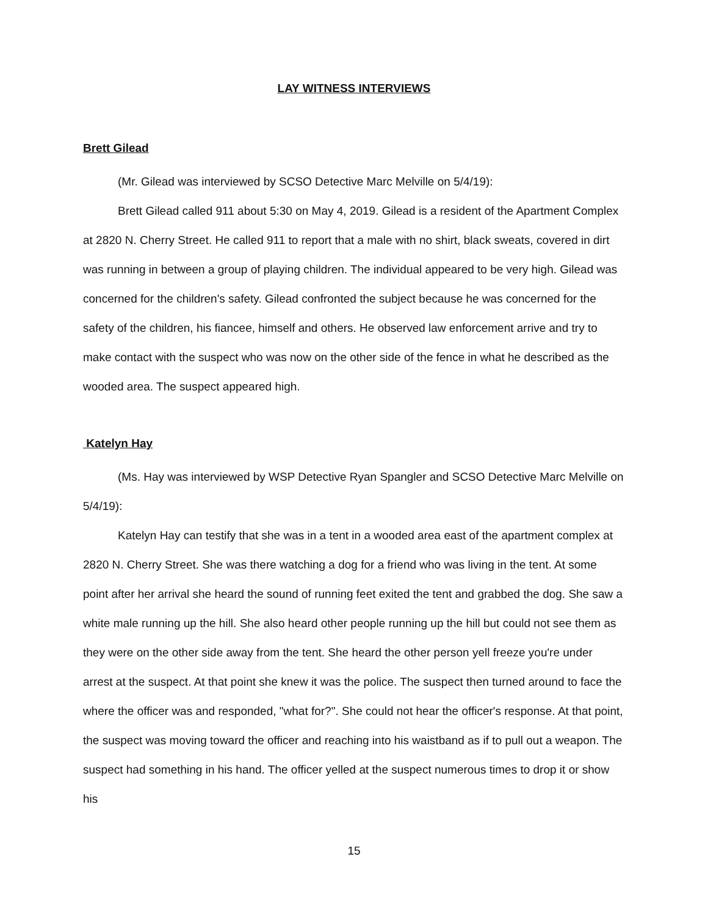LAY WITNESS INTERVIEWS
Brett Gilead
(Mr. Gilead was interviewed by SCSO Detective Marc Melville on 5/4/19):
Brett Gilead called 911 about 5:30 on May 4, 2019. Gilead is a resident of the Apartment Complex at 2820 N. Cherry Street. He called 911 to report that a male with no shirt, black sweats, covered in dirt was running in between a group of playing children. The individual appeared to be very high. Gilead was concerned for the children's safety. Gilead confronted the subject because he was concerned for the safety of the children, his fiancee, himself and others. He observed law enforcement arrive and try to make contact with the suspect who was now on the other side of the fence in what he described as the wooded area. The suspect appeared high.
Katelyn Hay
(Ms. Hay was interviewed by WSP Detective Ryan Spangler and SCSO Detective Marc Melville on 5/4/19):
Katelyn Hay can testify that she was in a tent in a wooded area east of the apartment complex at 2820 N. Cherry Street. She was there watching a dog for a friend who was living in the tent. At some point after her arrival she heard the sound of running feet exited the tent and grabbed the dog. She saw a white male running up the hill. She also heard other people running up the hill but could not see them as they were on the other side away from the tent. She heard the other person yell freeze you're under arrest at the suspect. At that point she knew it was the police. The suspect then turned around to face the where the officer was and responded, "what for?". She could not hear the officer's response. At that point, the suspect was moving toward the officer and reaching into his waistband as if to pull out a weapon. The suspect had something in his hand. The officer yelled at the suspect numerous times to drop it or show his
15